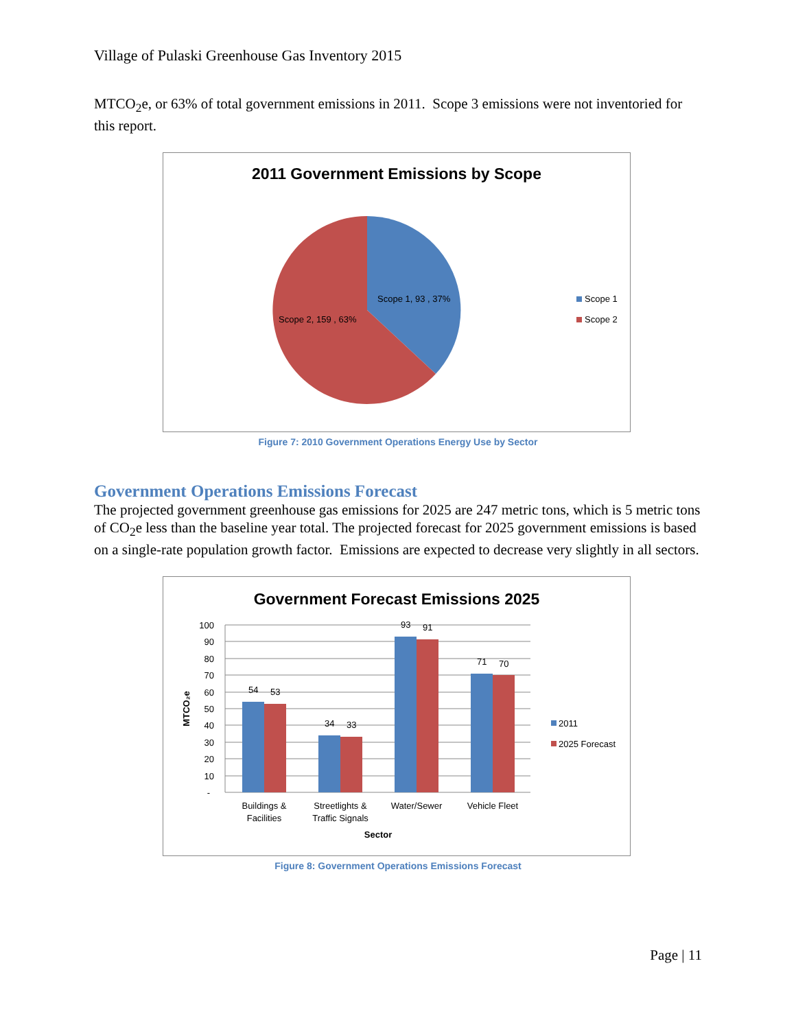Village of Pulaski Greenhouse Gas Inventory 2015
MTCO<sub>2</sub>e, or 63% of total government emissions in 2011. Scope 3 emissions were not inventoried for this report.
2011 Government Emissions by Scope
Scope 1, 93 , 37%
Scope 2, 159 , 63%
Scope 1
Scope 2
Figure 7: 2010 Government Operations Energy Use by Sector
Government Operations Emissions Forecast
The projected government greenhouse gas emissions for 2025 are 247 metric tons, which is 5 metric tons of CO<sub>2</sub>e less than the baseline year total. The projected forecast for 2025 government emissions is based on a single-rate population growth factor. Emissions are expected to decrease very slightly in all sectors.
Government Forecast Emissions 2025
100
90
80
70
60
50
40
30
20
10
-
MTCO₂e
54
53
34
33
93
91
71
70
Buildings &
Facilities
Streetlights &
Traffic Signals
Water/Sewer
Vehicle Fleet
Sector
2011
2025 Forecast
Figure 8: Government Operations Emissions Forecast
Page | 11